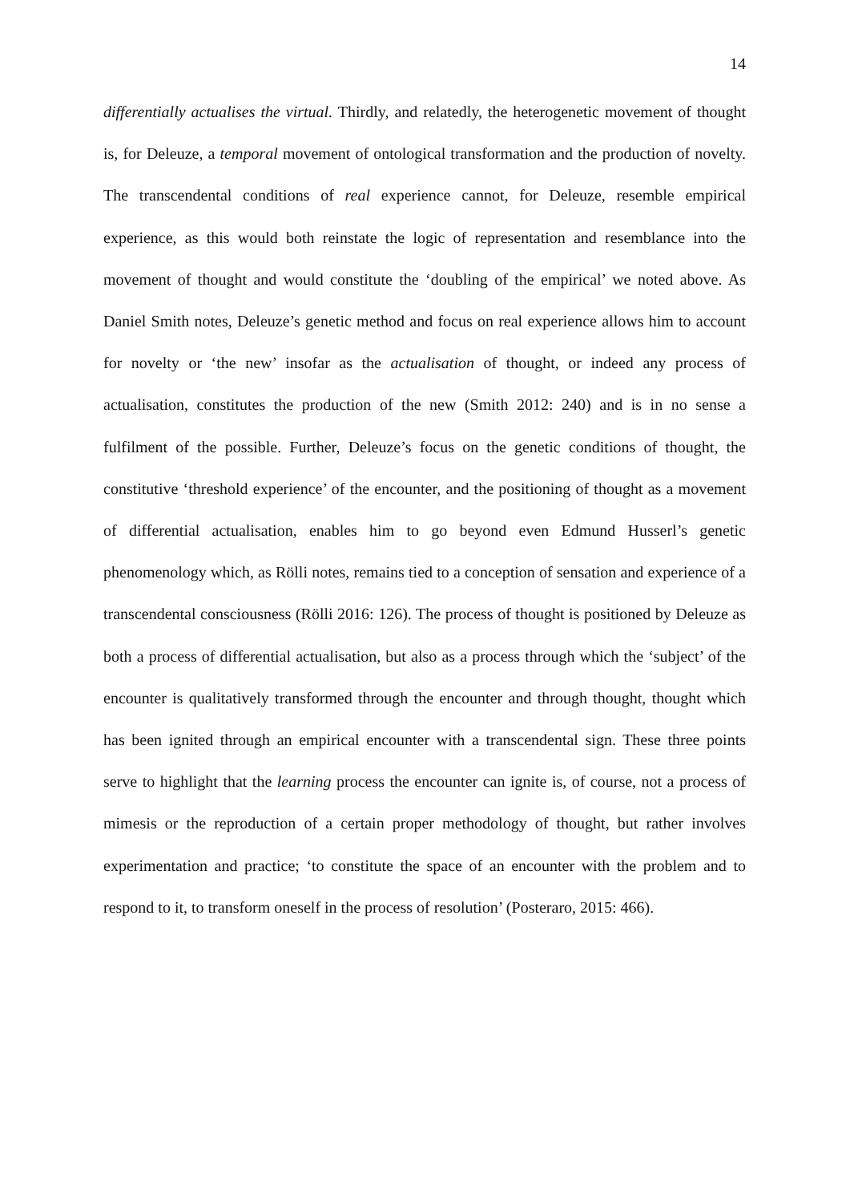14
differentially actualises the virtual. Thirdly, and relatedly, the heterogenetic movement of thought is, for Deleuze, a temporal movement of ontological transformation and the production of novelty. The transcendental conditions of real experience cannot, for Deleuze, resemble empirical experience, as this would both reinstate the logic of representation and resemblance into the movement of thought and would constitute the ‘doubling of the empirical’ we noted above. As Daniel Smith notes, Deleuze’s genetic method and focus on real experience allows him to account for novelty or ‘the new’ insofar as the actualisation of thought, or indeed any process of actualisation, constitutes the production of the new (Smith 2012: 240) and is in no sense a fulfilment of the possible. Further, Deleuze’s focus on the genetic conditions of thought, the constitutive ‘threshold experience’ of the encounter, and the positioning of thought as a movement of differential actualisation, enables him to go beyond even Edmund Husserl’s genetic phenomenology which, as Rölli notes, remains tied to a conception of sensation and experience of a transcendental consciousness (Rölli 2016: 126). The process of thought is positioned by Deleuze as both a process of differential actualisation, but also as a process through which the ‘subject’ of the encounter is qualitatively transformed through the encounter and through thought, thought which has been ignited through an empirical encounter with a transcendental sign. These three points serve to highlight that the learning process the encounter can ignite is, of course, not a process of mimesis or the reproduction of a certain proper methodology of thought, but rather involves experimentation and practice; ‘to constitute the space of an encounter with the problem and to respond to it, to transform oneself in the process of resolution’ (Posteraro, 2015: 466).